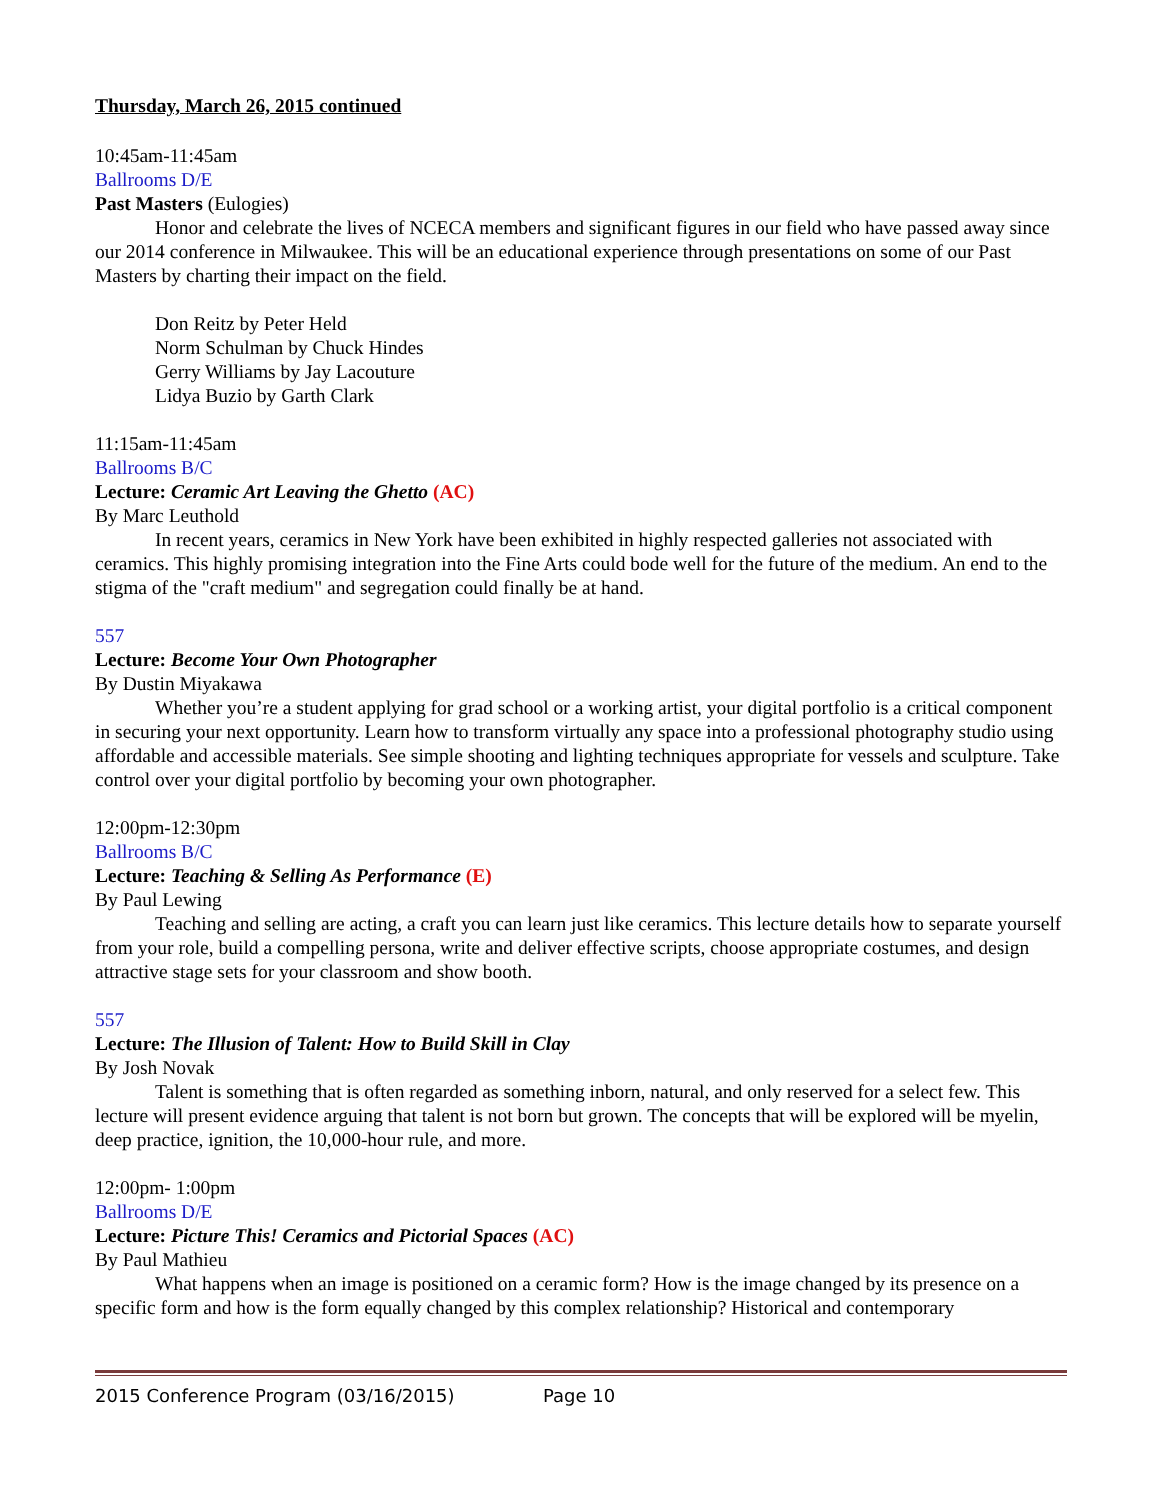Thursday, March 26, 2015 continued
10:45am-11:45am
Ballrooms D/E
Past Masters (Eulogies)
Honor and celebrate the lives of NCECA members and significant figures in our field who have passed away since our 2014 conference in Milwaukee. This will be an educational experience through presentations on some of our Past Masters by charting their impact on the field.
Don Reitz by Peter Held
Norm Schulman by Chuck Hindes
Gerry Williams by Jay Lacouture
Lidya Buzio by Garth Clark
11:15am-11:45am
Ballrooms B/C
Lecture: Ceramic Art Leaving the Ghetto (AC)
By Marc Leuthold
In recent years, ceramics in New York have been exhibited in highly respected galleries not associated with ceramics. This highly promising integration into the Fine Arts could bode well for the future of the medium. An end to the stigma of the "craft medium" and segregation could finally be at hand.
557
Lecture: Become Your Own Photographer
By Dustin Miyakawa
Whether you’re a student applying for grad school or a working artist, your digital portfolio is a critical component in securing your next opportunity. Learn how to transform virtually any space into a professional photography studio using affordable and accessible materials. See simple shooting and lighting techniques appropriate for vessels and sculpture. Take control over your digital portfolio by becoming your own photographer.
12:00pm-12:30pm
Ballrooms B/C
Lecture: Teaching & Selling As Performance (E)
By Paul Lewing
Teaching and selling are acting, a craft you can learn just like ceramics. This lecture details how to separate yourself from your role, build a compelling persona, write and deliver effective scripts, choose appropriate costumes, and design attractive stage sets for your classroom and show booth.
557
Lecture: The Illusion of Talent: How to Build Skill in Clay
By Josh Novak
Talent is something that is often regarded as something inborn, natural, and only reserved for a select few. This lecture will present evidence arguing that talent is not born but grown. The concepts that will be explored will be myelin, deep practice, ignition, the 10,000-hour rule, and more.
12:00pm- 1:00pm
Ballrooms D/E
Lecture: Picture This! Ceramics and Pictorial Spaces (AC)
By Paul Mathieu
What happens when an image is positioned on a ceramic form? How is the image changed by its presence on a specific form and how is the form equally changed by this complex relationship? Historical and contemporary
2015 Conference Program (03/16/2015) Page 10